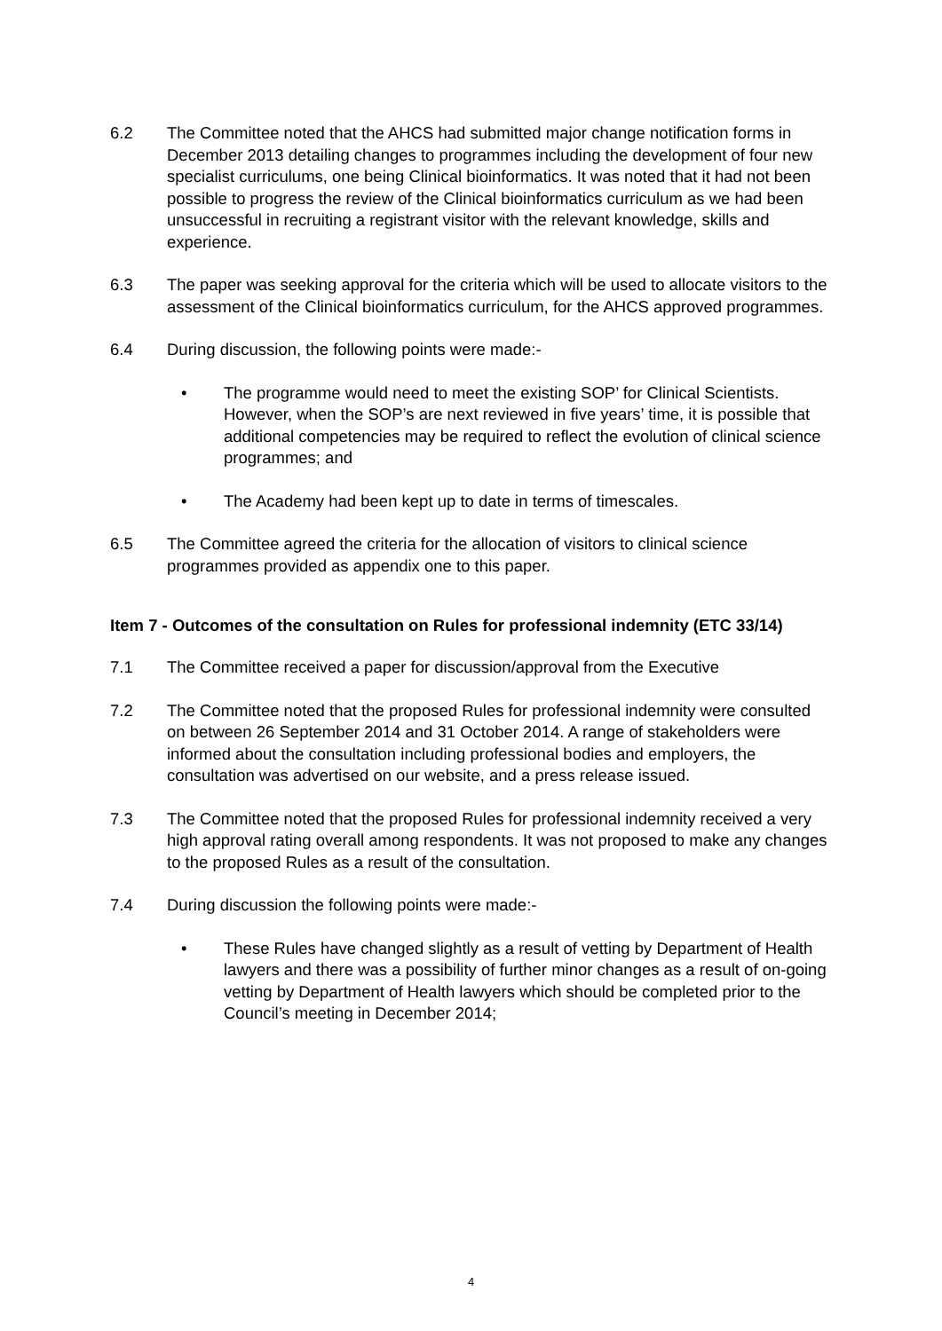6.2 The Committee noted that the AHCS had submitted major change notification forms in December 2013 detailing changes to programmes including the development of four new specialist curriculums, one being Clinical bioinformatics. It was noted that it had not been possible to progress the review of the Clinical bioinformatics curriculum as we had been unsuccessful in recruiting a registrant visitor with the relevant knowledge, skills and experience.
6.3 The paper was seeking approval for the criteria which will be used to allocate visitors to the assessment of the Clinical bioinformatics curriculum, for the AHCS approved programmes.
6.4 During discussion, the following points were made:-
• The programme would need to meet the existing SOP’ for Clinical Scientists. However, when the SOP’s are next reviewed in five years’ time, it is possible that additional competencies may be required to reflect the evolution of clinical science programmes; and
• The Academy had been kept up to date in terms of timescales.
6.5 The Committee agreed the criteria for the allocation of visitors to clinical science programmes provided as appendix one to this paper.
Item 7 - Outcomes of the consultation on Rules for professional indemnity (ETC 33/14)
7.1 The Committee received a paper for discussion/approval from the Executive
7.2 The Committee noted that the proposed Rules for professional indemnity were consulted on between 26 September 2014 and 31 October 2014. A range of stakeholders were informed about the consultation including professional bodies and employers, the consultation was advertised on our website, and a press release issued.
7.3 The Committee noted that the proposed Rules for professional indemnity received a very high approval rating overall among respondents. It was not proposed to make any changes to the proposed Rules as a result of the consultation.
7.4 During discussion the following points were made:-
• These Rules have changed slightly as a result of vetting by Department of Health lawyers and there was a possibility of further minor changes as a result of on-going vetting by Department of Health lawyers which should be completed prior to the Council’s meeting in December 2014;
4